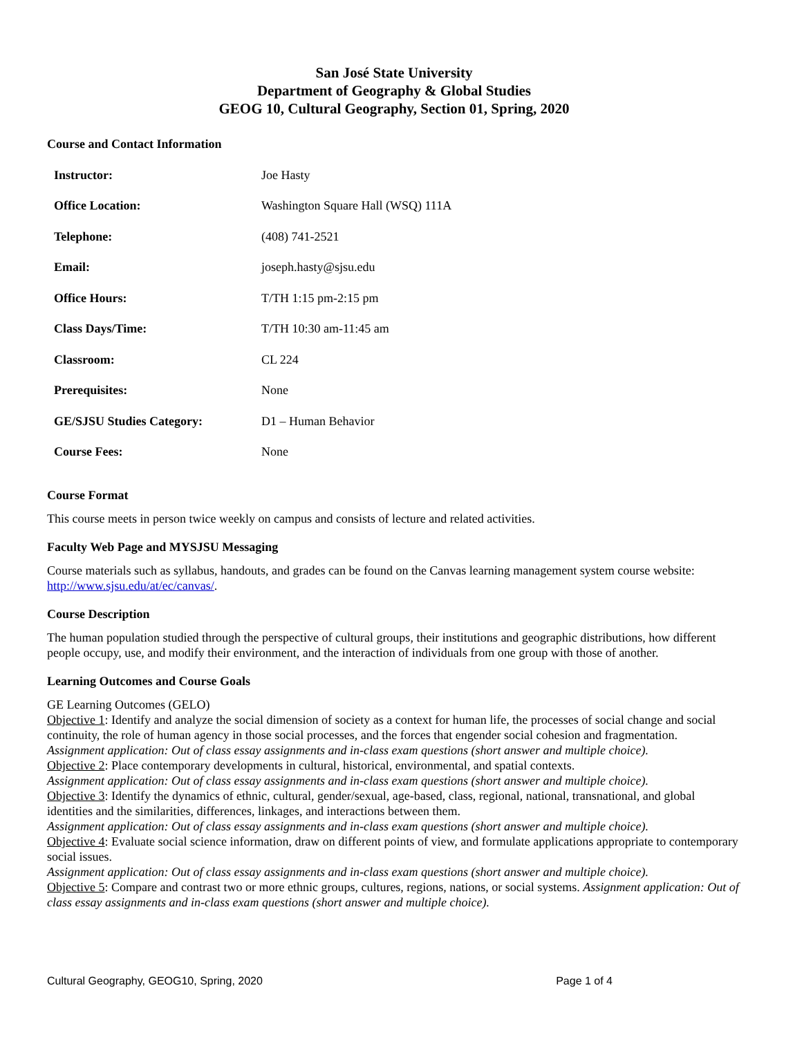San José State University
Department of Geography & Global Studies
GEOG 10, Cultural Geography, Section 01, Spring, 2020
Course and Contact Information
| Instructor: | Joe Hasty |
| Office Location: | Washington Square Hall (WSQ) 111A |
| Telephone: | (408) 741-2521 |
| Email: | joseph.hasty@sjsu.edu |
| Office Hours: | T/TH 1:15 pm-2:15 pm |
| Class Days/Time: | T/TH 10:30 am-11:45 am |
| Classroom: | CL 224 |
| Prerequisites: | None |
| GE/SJSU Studies Category: | D1 – Human Behavior |
| Course Fees: | None |
Course Format
This course meets in person twice weekly on campus and consists of lecture and related activities.
Faculty Web Page and MYSJSU Messaging
Course materials such as syllabus, handouts, and grades can be found on the Canvas learning management system course website: http://www.sjsu.edu/at/ec/canvas/.
Course Description
The human population studied through the perspective of cultural groups, their institutions and geographic distributions, how different people occupy, use, and modify their environment, and the interaction of individuals from one group with those of another.
Learning Outcomes and Course Goals
GE Learning Outcomes (GELO)
Objective 1: Identify and analyze the social dimension of society as a context for human life, the processes of social change and social continuity, the role of human agency in those social processes, and the forces that engender social cohesion and fragmentation.
Assignment application: Out of class essay assignments and in-class exam questions (short answer and multiple choice).
Objective 2: Place contemporary developments in cultural, historical, environmental, and spatial contexts.
Assignment application: Out of class essay assignments and in-class exam questions (short answer and multiple choice).
Objective 3: Identify the dynamics of ethnic, cultural, gender/sexual, age-based, class, regional, national, transnational, and global identities and the similarities, differences, linkages, and interactions between them.
Assignment application: Out of class essay assignments and in-class exam questions (short answer and multiple choice).
Objective 4: Evaluate social science information, draw on different points of view, and formulate applications appropriate to contemporary social issues.
Assignment application: Out of class essay assignments and in-class exam questions (short answer and multiple choice).
Objective 5: Compare and contrast two or more ethnic groups, cultures, regions, nations, or social systems. Assignment application: Out of class essay assignments and in-class exam questions (short answer and multiple choice).
Cultural Geography, GEOG10, Spring, 2020 Page 1 of 4